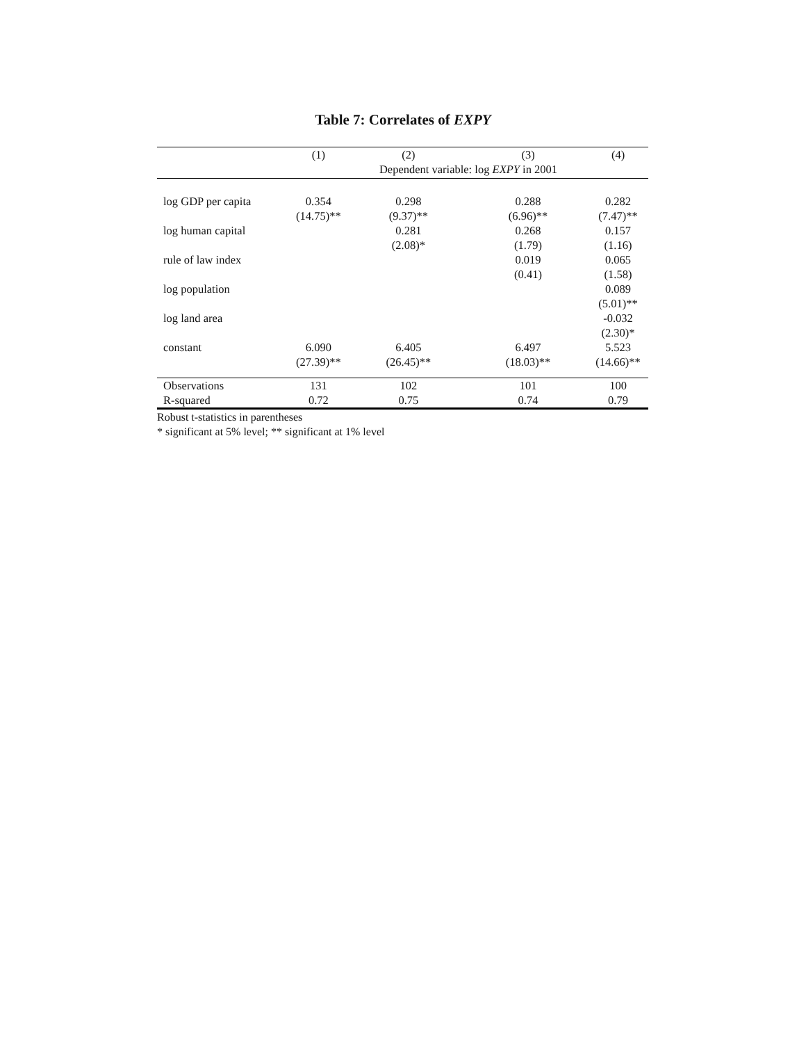Table 7: Correlates of EXPY
| | (1) | (2) | (3) | (4) |
| --- | --- | --- | --- | --- |
| | | Dependent variable: log EXPY in 2001 | | |
| log GDP per capita | 0.354 | 0.298 | 0.288 | 0.282 |
| | (14.75)** | (9.37)** | (6.96)** | (7.47)** |
| log human capital | | 0.281 | 0.268 | 0.157 |
| | | (2.08)* | (1.79) | (1.16) |
| rule of law index | | | 0.019 | 0.065 |
| | | | (0.41) | (1.58) |
| log population | | | | 0.089 |
| | | | | (5.01)** |
| log land area | | | | -0.032 |
| | | | | (2.30)* |
| constant | 6.090 | 6.405 | 6.497 | 5.523 |
| | (27.39)** | (26.45)** | (18.03)** | (14.66)** |
| Observations | 131 | 102 | 101 | 100 |
| R-squared | 0.72 | 0.75 | 0.74 | 0.79 |
Robust t-statistics in parentheses
* significant at 5% level; ** significant at 1% level